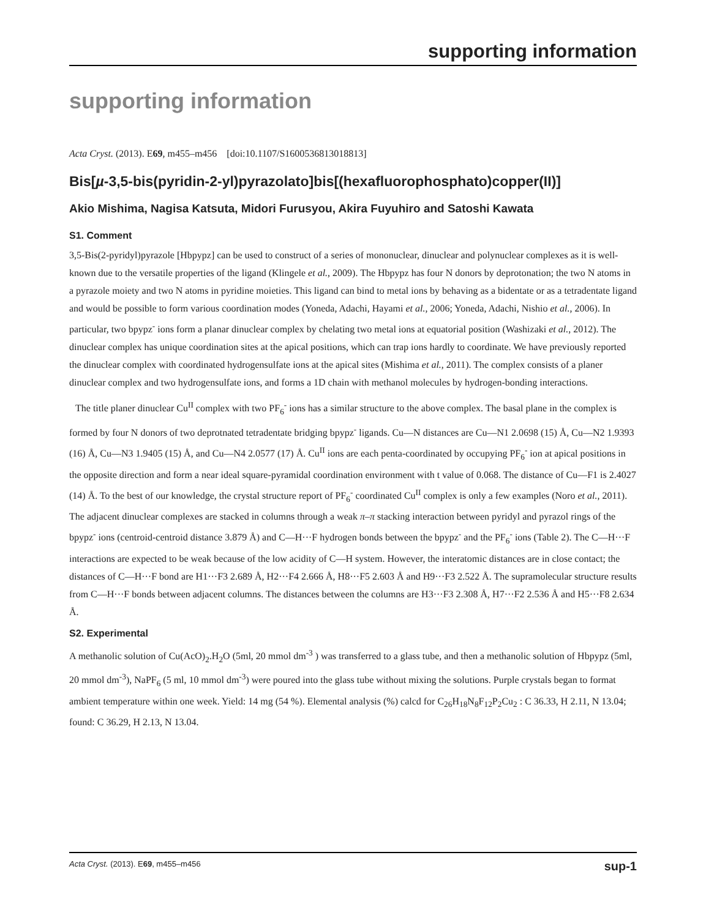supporting information
supporting information
Acta Cryst. (2013). E69, m455–m456 [doi:10.1107/S1600536813018813]
Bis[µ-3,5-bis(pyridin-2-yl)pyrazolato]bis[(hexafluorophosphato)copper(II)]
Akio Mishima, Nagisa Katsuta, Midori Furusyou, Akira Fuyuhiro and Satoshi Kawata
S1. Comment
3,5-Bis(2-pyridyl)pyrazole [Hbpypz] can be used to construct of a series of mononuclear, dinuclear and polynuclear complexes as it is well-known due to the versatile properties of the ligand (Klingele et al., 2009). The Hbpypz has four N donors by deprotonation; the two N atoms in a pyrazole moiety and two N atoms in pyridine moieties. This ligand can bind to metal ions by behaving as a bidentate or as a tetradentate ligand and would be possible to form various coordination modes (Yoneda, Adachi, Hayami et al., 2006; Yoneda, Adachi, Nishio et al., 2006). In particular, two bpypz<sup>-</sup> ions form a planar dinuclear complex by chelating two metal ions at equatorial position (Washizaki et al., 2012). The dinuclear complex has unique coordination sites at the apical positions, which can trap ions hardly to coordinate. We have previously reported the dinuclear complex with coordinated hydrogensulfate ions at the apical sites (Mishima et al., 2011). The complex consists of a planer dinuclear complex and two hydrogensulfate ions, and forms a 1D chain with methanol molecules by hydrogen-bonding interactions.
The title planer dinuclear Cu<sup>II</sup> complex with two PF<sub>6</sub><sup>-</sup> ions has a similar structure to the above complex. The basal plane in the complex is formed by four N donors of two deprotnated tetradentate bridging bpypz<sup>-</sup> ligands. Cu—N distances are Cu—N1 2.0698 (15) Å, Cu—N2 1.9393 (16) Å, Cu—N3 1.9405 (15) Å, and Cu—N4 2.0577 (17) Å. Cu<sup>II</sup> ions are each penta-coordinated by occupying PF<sub>6</sub><sup>-</sup> ion at apical positions in the opposite direction and form a near ideal square-pyramidal coordination environment with t value of 0.068. The distance of Cu—F1 is 2.4027 (14) Å. To the best of our knowledge, the crystal structure report of PF<sub>6</sub><sup>-</sup> coordinated Cu<sup>II</sup> complex is only a few examples (Noro et al., 2011). The adjacent dinuclear complexes are stacked in columns through a weak π–π stacking interaction between pyridyl and pyrazol rings of the bpypz<sup>-</sup> ions (centroid-centroid distance 3.879 Å) and C—H···F hydrogen bonds between the bpypz<sup>-</sup> and the PF<sub>6</sub><sup>-</sup> ions (Table 2). The C—H···F interactions are expected to be weak because of the low acidity of C—H system. However, the interatomic distances are in close contact; the distances of C—H···F bond are H1···F3 2.689 Å, H2···F4 2.666 Å, H8···F5 2.603 Å and H9···F3 2.522 Å. The supramolecular structure results from C—H···F bonds between adjacent columns. The distances between the columns are H3···F3 2.308 Å, H7···F2 2.536 Å and H5···F8 2.634 Å.
S2. Experimental
A methanolic solution of Cu(AcO)<sub>2</sub>.H<sub>2</sub>O (5ml, 20 mmol dm<sup>-3</sup> ) was transferred to a glass tube, and then a methanolic solution of Hbpypz (5ml, 20 mmol dm<sup>-3</sup>), NaPF<sub>6</sub> (5 ml, 10 mmol dm<sup>-3</sup>) were poured into the glass tube without mixing the solutions. Purple crystals began to format ambient temperature within one week. Yield: 14 mg (54 %). Elemental analysis (%) calcd for C<sub>26</sub>H<sub>18</sub>N<sub>8</sub>F<sub>12</sub>P<sub>2</sub>Cu<sub>2</sub> : C 36.33, H 2.11, N 13.04; found: C 36.29, H 2.13, N 13.04.
Acta Cryst. (2013). E69, m455–m456 sup-1